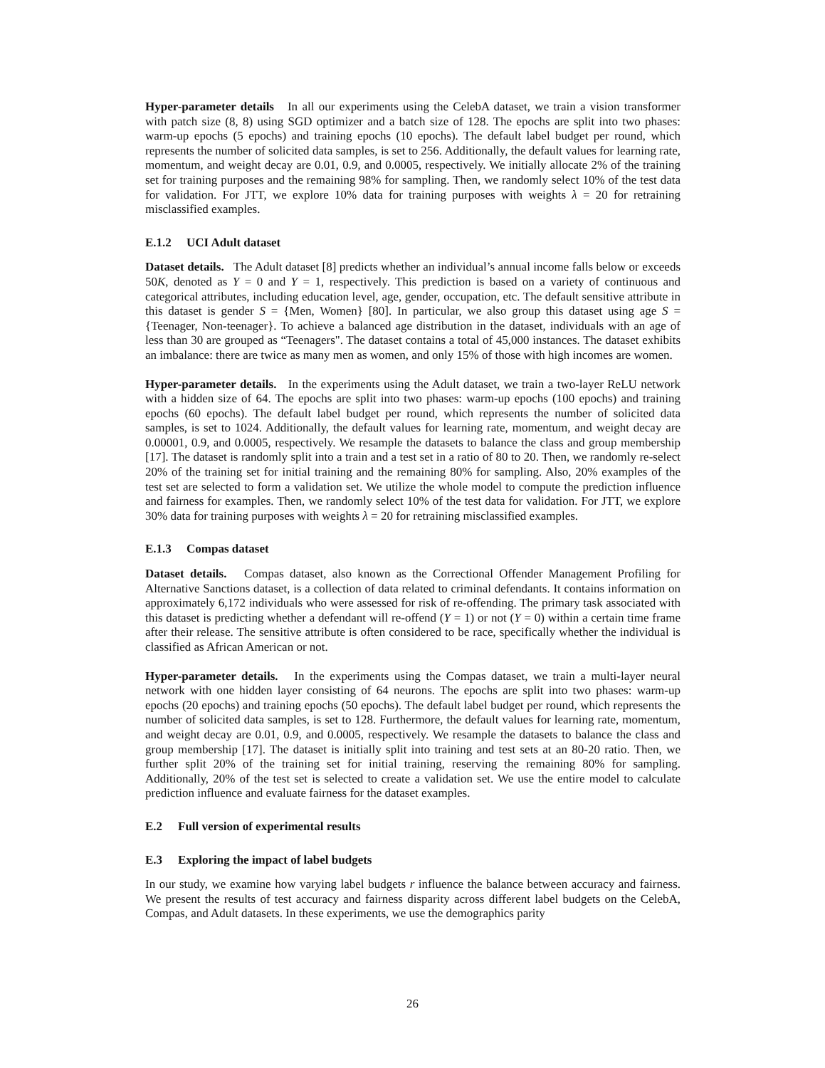Hyper-parameter details In all our experiments using the CelebA dataset, we train a vision transformer with patch size (8, 8) using SGD optimizer and a batch size of 128. The epochs are split into two phases: warm-up epochs (5 epochs) and training epochs (10 epochs). The default label budget per round, which represents the number of solicited data samples, is set to 256. Additionally, the default values for learning rate, momentum, and weight decay are 0.01, 0.9, and 0.0005, respectively. We initially allocate 2% of the training set for training purposes and the remaining 98% for sampling. Then, we randomly select 10% of the test data for validation. For JTT, we explore 10% data for training purposes with weights λ = 20 for retraining misclassified examples.
E.1.2 UCI Adult dataset
Dataset details. The Adult dataset [8] predicts whether an individual’s annual income falls below or exceeds 50K, denoted as Y = 0 and Y = 1, respectively. This prediction is based on a variety of continuous and categorical attributes, including education level, age, gender, occupation, etc. The default sensitive attribute in this dataset is gender S = {Men, Women} [80]. In particular, we also group this dataset using age S = {Teenager, Non-teenager}. To achieve a balanced age distribution in the dataset, individuals with an age of less than 30 are grouped as “Teenagers". The dataset contains a total of 45,000 instances. The dataset exhibits an imbalance: there are twice as many men as women, and only 15% of those with high incomes are women.
Hyper-parameter details. In the experiments using the Adult dataset, we train a two-layer ReLU network with a hidden size of 64. The epochs are split into two phases: warm-up epochs (100 epochs) and training epochs (60 epochs). The default label budget per round, which represents the number of solicited data samples, is set to 1024. Additionally, the default values for learning rate, momentum, and weight decay are 0.00001, 0.9, and 0.0005, respectively. We resample the datasets to balance the class and group membership [17]. The dataset is randomly split into a train and a test set in a ratio of 80 to 20. Then, we randomly re-select 20% of the training set for initial training and the remaining 80% for sampling. Also, 20% examples of the test set are selected to form a validation set. We utilize the whole model to compute the prediction influence and fairness for examples. Then, we randomly select 10% of the test data for validation. For JTT, we explore 30% data for training purposes with weights λ = 20 for retraining misclassified examples.
E.1.3 Compas dataset
Dataset details. Compas dataset, also known as the Correctional Offender Management Profiling for Alternative Sanctions dataset, is a collection of data related to criminal defendants. It contains information on approximately 6,172 individuals who were assessed for risk of re-offending. The primary task associated with this dataset is predicting whether a defendant will re-offend (Y = 1) or not (Y = 0) within a certain time frame after their release. The sensitive attribute is often considered to be race, specifically whether the individual is classified as African American or not.
Hyper-parameter details. In the experiments using the Compas dataset, we train a multi-layer neural network with one hidden layer consisting of 64 neurons. The epochs are split into two phases: warm-up epochs (20 epochs) and training epochs (50 epochs). The default label budget per round, which represents the number of solicited data samples, is set to 128. Furthermore, the default values for learning rate, momentum, and weight decay are 0.01, 0.9, and 0.0005, respectively. We resample the datasets to balance the class and group membership [17]. The dataset is initially split into training and test sets at an 80-20 ratio. Then, we further split 20% of the training set for initial training, reserving the remaining 80% for sampling. Additionally, 20% of the test set is selected to create a validation set. We use the entire model to calculate prediction influence and evaluate fairness for the dataset examples.
E.2 Full version of experimental results
E.3 Exploring the impact of label budgets
In our study, we examine how varying label budgets r influence the balance between accuracy and fairness. We present the results of test accuracy and fairness disparity across different label budgets on the CelebA, Compas, and Adult datasets. In these experiments, we use the demographics parity
26